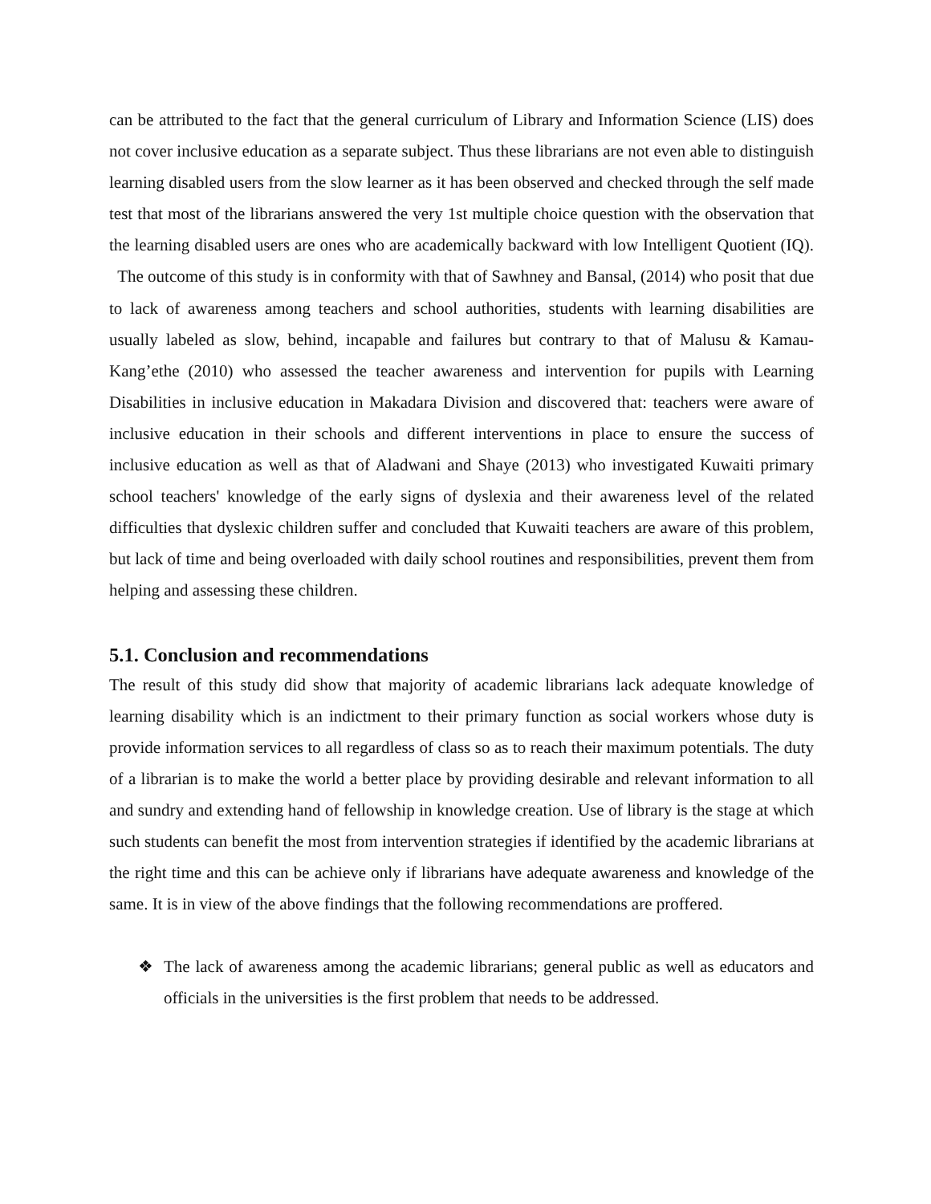can be attributed to the fact that the general curriculum of Library and Information Science (LIS) does not cover inclusive education as a separate subject. Thus these librarians are not even able to distinguish learning disabled users from the slow learner as it has been observed and checked through the self made test that most of the librarians answered the very 1st multiple choice question with the observation that the learning disabled users are ones who are academically backward with low Intelligent Quotient (IQ). The outcome of this study is in conformity with that of Sawhney and Bansal, (2014) who posit that due to lack of awareness among teachers and school authorities, students with learning disabilities are usually labeled as slow, behind, incapable and failures but contrary to that of Malusu & Kamau-Kang’ethe (2010) who assessed the teacher awareness and intervention for pupils with Learning Disabilities in inclusive education in Makadara Division and discovered that: teachers were aware of inclusive education in their schools and different interventions in place to ensure the success of inclusive education as well as that of Aladwani and Shaye (2013) who investigated Kuwaiti primary school teachers' knowledge of the early signs of dyslexia and their awareness level of the related difficulties that dyslexic children suffer and concluded that Kuwaiti teachers are aware of this problem, but lack of time and being overloaded with daily school routines and responsibilities, prevent them from helping and assessing these children.
5.1. Conclusion and recommendations
The result of this study did show that majority of academic librarians lack adequate knowledge of learning disability which is an indictment to their primary function as social workers whose duty is provide information services to all regardless of class so as to reach their maximum potentials. The duty of a librarian is to make the world a better place by providing desirable and relevant information to all and sundry and extending hand of fellowship in knowledge creation. Use of library is the stage at which such students can benefit the most from intervention strategies if identified by the academic librarians at the right time and this can be achieve only if librarians have adequate awareness and knowledge of the same. It is in view of the above findings that the following recommendations are proffered.
❖ The lack of awareness among the academic librarians; general public as well as educators and officials in the universities is the first problem that needs to be addressed.